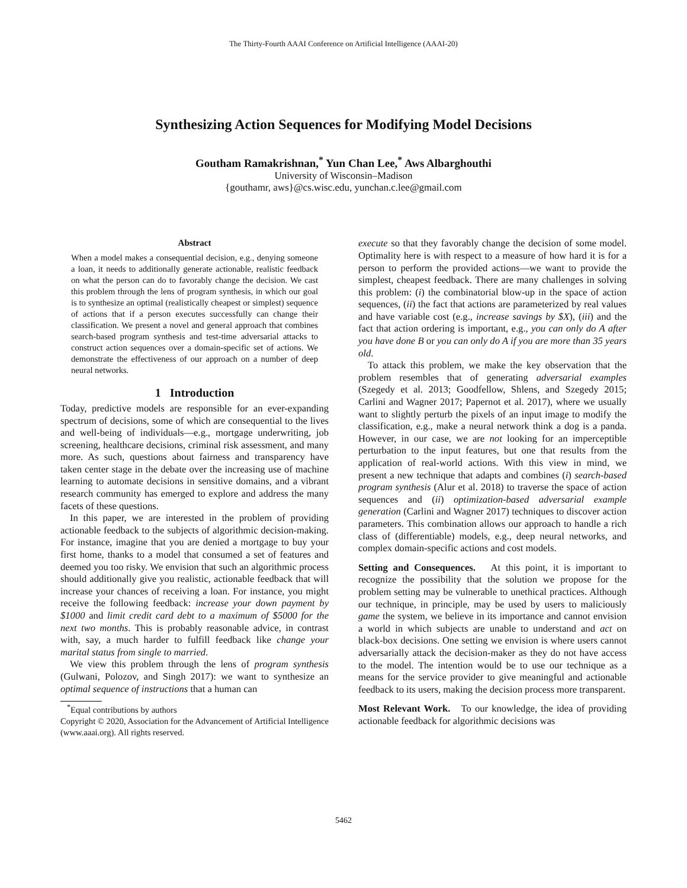The Thirty-Fourth AAAI Conference on Artificial Intelligence (AAAI-20)
Synthesizing Action Sequences for Modifying Model Decisions
Goutham Ramakrishnan,<sup>*</sup> Yun Chan Lee,<sup>*</sup> Aws Albarghouthi
University of Wisconsin–Madison
{gouthamr, aws}@cs.wisc.edu, yunchan.c.lee@gmail.com
Abstract
When a model makes a consequential decision, e.g., denying someone a loan, it needs to additionally generate actionable, realistic feedback on what the person can do to favorably change the decision. We cast this problem through the lens of program synthesis, in which our goal is to synthesize an optimal (realistically cheapest or simplest) sequence of actions that if a person executes successfully can change their classification. We present a novel and general approach that combines search-based program synthesis and test-time adversarial attacks to construct action sequences over a domain-specific set of actions. We demonstrate the effectiveness of our approach on a number of deep neural networks.
1 Introduction
Today, predictive models are responsible for an ever-expanding spectrum of decisions, some of which are consequential to the lives and well-being of individuals—e.g., mortgage underwriting, job screening, healthcare decisions, criminal risk assessment, and many more. As such, questions about fairness and transparency have taken center stage in the debate over the increasing use of machine learning to automate decisions in sensitive domains, and a vibrant research community has emerged to explore and address the many facets of these questions.
In this paper, we are interested in the problem of providing actionable feedback to the subjects of algorithmic decision-making. For instance, imagine that you are denied a mortgage to buy your first home, thanks to a model that consumed a set of features and deemed you too risky. We envision that such an algorithmic process should additionally give you realistic, actionable feedback that will increase your chances of receiving a loan. For instance, you might receive the following feedback: increase your down payment by $1000 and limit credit card debt to a maximum of $5000 for the next two months. This is probably reasonable advice, in contrast with, say, a much harder to fulfill feedback like change your marital status from single to married.
We view this problem through the lens of program synthesis (Gulwani, Polozov, and Singh 2017): we want to synthesize an optimal sequence of instructions that a human can
<sup>*</sup> Equal contributions by authors
Copyright © 2020, Association for the Advancement of Artificial Intelligence (www.aaai.org). All rights reserved.
execute so that they favorably change the decision of some model. Optimality here is with respect to a measure of how hard it is for a person to perform the provided actions—we want to provide the simplest, cheapest feedback. There are many challenges in solving this problem: (i) the combinatorial blow-up in the space of action sequences, (ii) the fact that actions are parameterized by real values and have variable cost (e.g., increase savings by $X), (iii) and the fact that action ordering is important, e.g., you can only do A after you have done B or you can only do A if you are more than 35 years old.
To attack this problem, we make the key observation that the problem resembles that of generating adversarial examples (Szegedy et al. 2013; Goodfellow, Shlens, and Szegedy 2015; Carlini and Wagner 2017; Papernot et al. 2017), where we usually want to slightly perturb the pixels of an input image to modify the classification, e.g., make a neural network think a dog is a panda. However, in our case, we are not looking for an imperceptible perturbation to the input features, but one that results from the application of real-world actions. With this view in mind, we present a new technique that adapts and combines (i) search-based program synthesis (Alur et al. 2018) to traverse the space of action sequences and (ii) optimization-based adversarial example generation (Carlini and Wagner 2017) techniques to discover action parameters. This combination allows our approach to handle a rich class of (differentiable) models, e.g., deep neural networks, and complex domain-specific actions and cost models.
Setting and Consequences. At this point, it is important to recognize the possibility that the solution we propose for the problem setting may be vulnerable to unethical practices. Although our technique, in principle, may be used by users to maliciously game the system, we believe in its importance and cannot envision a world in which subjects are unable to understand and act on black-box decisions. One setting we envision is where users cannot adversarially attack the decision-maker as they do not have access to the model. The intention would be to use our technique as a means for the service provider to give meaningful and actionable feedback to its users, making the decision process more transparent.
Most Relevant Work. To our knowledge, the idea of providing actionable feedback for algorithmic decisions was
5462